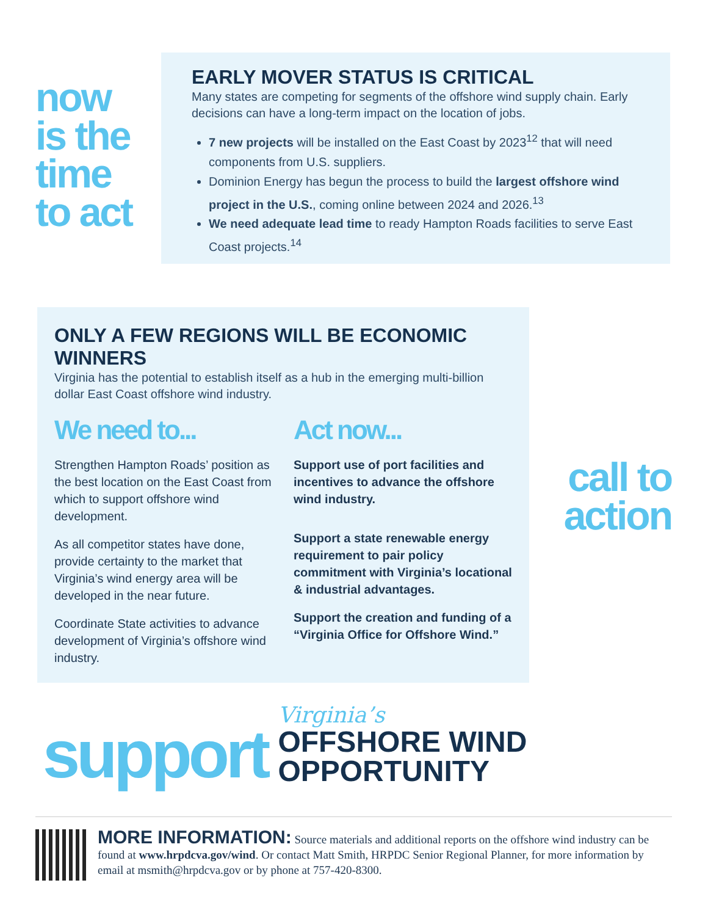now
is the
time
to act
EARLY MOVER STATUS IS CRITICAL
Many states are competing for segments of the offshore wind supply chain. Early decisions can have a long-term impact on the location of jobs.
7 new projects will be installed on the East Coast by 2023<sup>12</sup> that will need components from U.S. suppliers.
Dominion Energy has begun the process to build the largest offshore wind project in the U.S., coming online between 2024 and 2026.<sup>13</sup>
We need adequate lead time to ready Hampton Roads facilities to serve East Coast projects.<sup>14</sup>
ONLY A FEW REGIONS WILL BE ECONOMIC WINNERS
Virginia has the potential to establish itself as a hub in the emerging multi-billion dollar East Coast offshore wind industry.
We need to...
Strengthen Hampton Roads’ position as the best location on the East Coast from which to support offshore wind development.
As all competitor states have done, provide certainty to the market that Virginia’s wind energy area will be developed in the near future.
Coordinate State activities to advance development of Virginia’s offshore wind industry.
Act now...
Support use of port facilities and incentives to advance the offshore wind industry.
Support a state renewable energy requirement to pair policy commitment with Virginia’s locational & industrial advantages.
Support the creation and funding of a “Virginia Office for Offshore Wind.”
call to action
support
Virginia’s
OFFSHORE WIND OPPORTUNITY
MORE INFORMATION: Source materials and additional reports on the offshore wind industry can be found at www.hrpdcva.gov/wind. Or contact Matt Smith, HRPDC Senior Regional Planner, for more information by email at msmith@hrpdcva.gov or by phone at 757-420-8300.